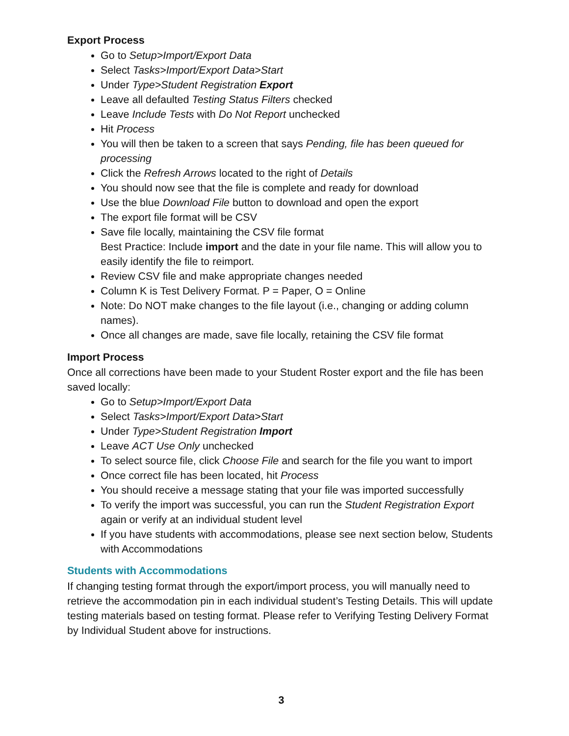Export Process
Go to Setup>Import/Export Data
Select Tasks>Import/Export Data>Start
Under Type>Student Registration Export
Leave all defaulted Testing Status Filters checked
Leave Include Tests with Do Not Report unchecked
Hit Process
You will then be taken to a screen that says Pending, file has been queued for processing
Click the Refresh Arrows located to the right of Details
You should now see that the file is complete and ready for download
Use the blue Download File button to download and open the export
The export file format will be CSV
Save file locally, maintaining the CSV file format
Best Practice: Include import and the date in your file name. This will allow you to easily identify the file to reimport.
Review CSV file and make appropriate changes needed
Column K is Test Delivery Format. P = Paper, O = Online
Note: Do NOT make changes to the file layout (i.e., changing or adding column names).
Once all changes are made, save file locally, retaining the CSV file format
Import Process
Once all corrections have been made to your Student Roster export and the file has been saved locally:
Go to Setup>Import/Export Data
Select Tasks>Import/Export Data>Start
Under Type>Student Registration Import
Leave ACT Use Only unchecked
To select source file, click Choose File and search for the file you want to import
Once correct file has been located, hit Process
You should receive a message stating that your file was imported successfully
To verify the import was successful, you can run the Student Registration Export again or verify at an individual student level
If you have students with accommodations, please see next section below, Students with Accommodations
Students with Accommodations
If changing testing format through the export/import process, you will manually need to retrieve the accommodation pin in each individual student’s Testing Details. This will update testing materials based on testing format. Please refer to Verifying Testing Delivery Format by Individual Student above for instructions.
3